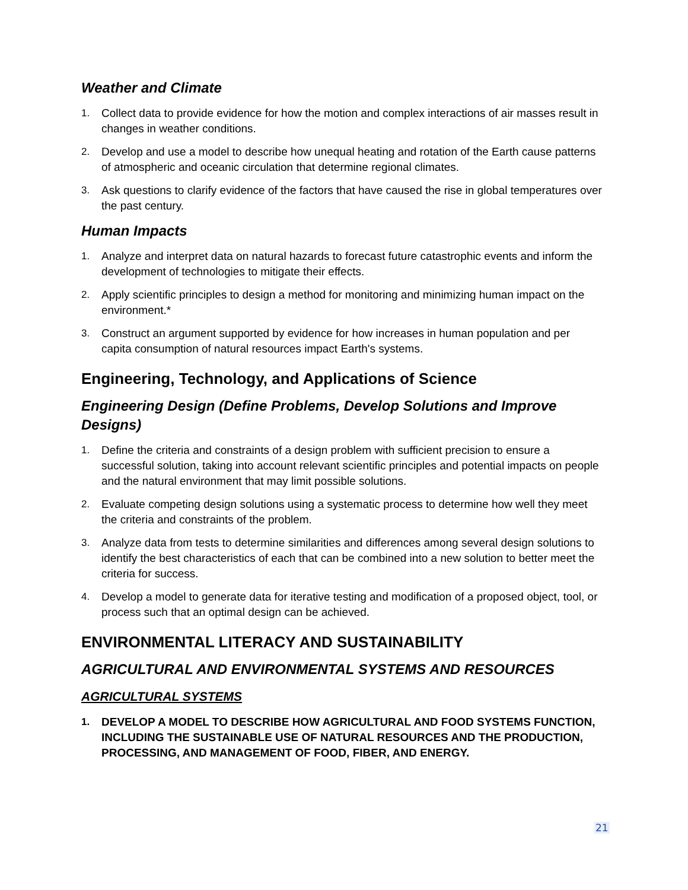Weather and Climate
1. Collect data to provide evidence for how the motion and complex interactions of air masses result in changes in weather conditions.
2. Develop and use a model to describe how unequal heating and rotation of the Earth cause patterns of atmospheric and oceanic circulation that determine regional climates.
3. Ask questions to clarify evidence of the factors that have caused the rise in global temperatures over the past century.
Human Impacts
1. Analyze and interpret data on natural hazards to forecast future catastrophic events and inform the development of technologies to mitigate their effects.
2. Apply scientific principles to design a method for monitoring and minimizing human impact on the environment.*
3. Construct an argument supported by evidence for how increases in human population and per capita consumption of natural resources impact Earth's systems.
Engineering, Technology, and Applications of Science
Engineering Design (Define Problems, Develop Solutions and Improve Designs)
1. Define the criteria and constraints of a design problem with sufficient precision to ensure a successful solution, taking into account relevant scientific principles and potential impacts on people and the natural environment that may limit possible solutions.
2. Evaluate competing design solutions using a systematic process to determine how well they meet the criteria and constraints of the problem.
3. Analyze data from tests to determine similarities and differences among several design solutions to identify the best characteristics of each that can be combined into a new solution to better meet the criteria for success.
4. Develop a model to generate data for iterative testing and modification of a proposed object, tool, or process such that an optimal design can be achieved.
ENVIRONMENTAL LITERACY AND SUSTAINABILITY
AGRICULTURAL AND ENVIRONMENTAL SYSTEMS AND RESOURCES
AGRICULTURAL SYSTEMS
1. DEVELOP A MODEL TO DESCRIBE HOW AGRICULTURAL AND FOOD SYSTEMS FUNCTION, INCLUDING THE SUSTAINABLE USE OF NATURAL RESOURCES AND THE PRODUCTION, PROCESSING, AND MANAGEMENT OF FOOD, FIBER, AND ENERGY.
21